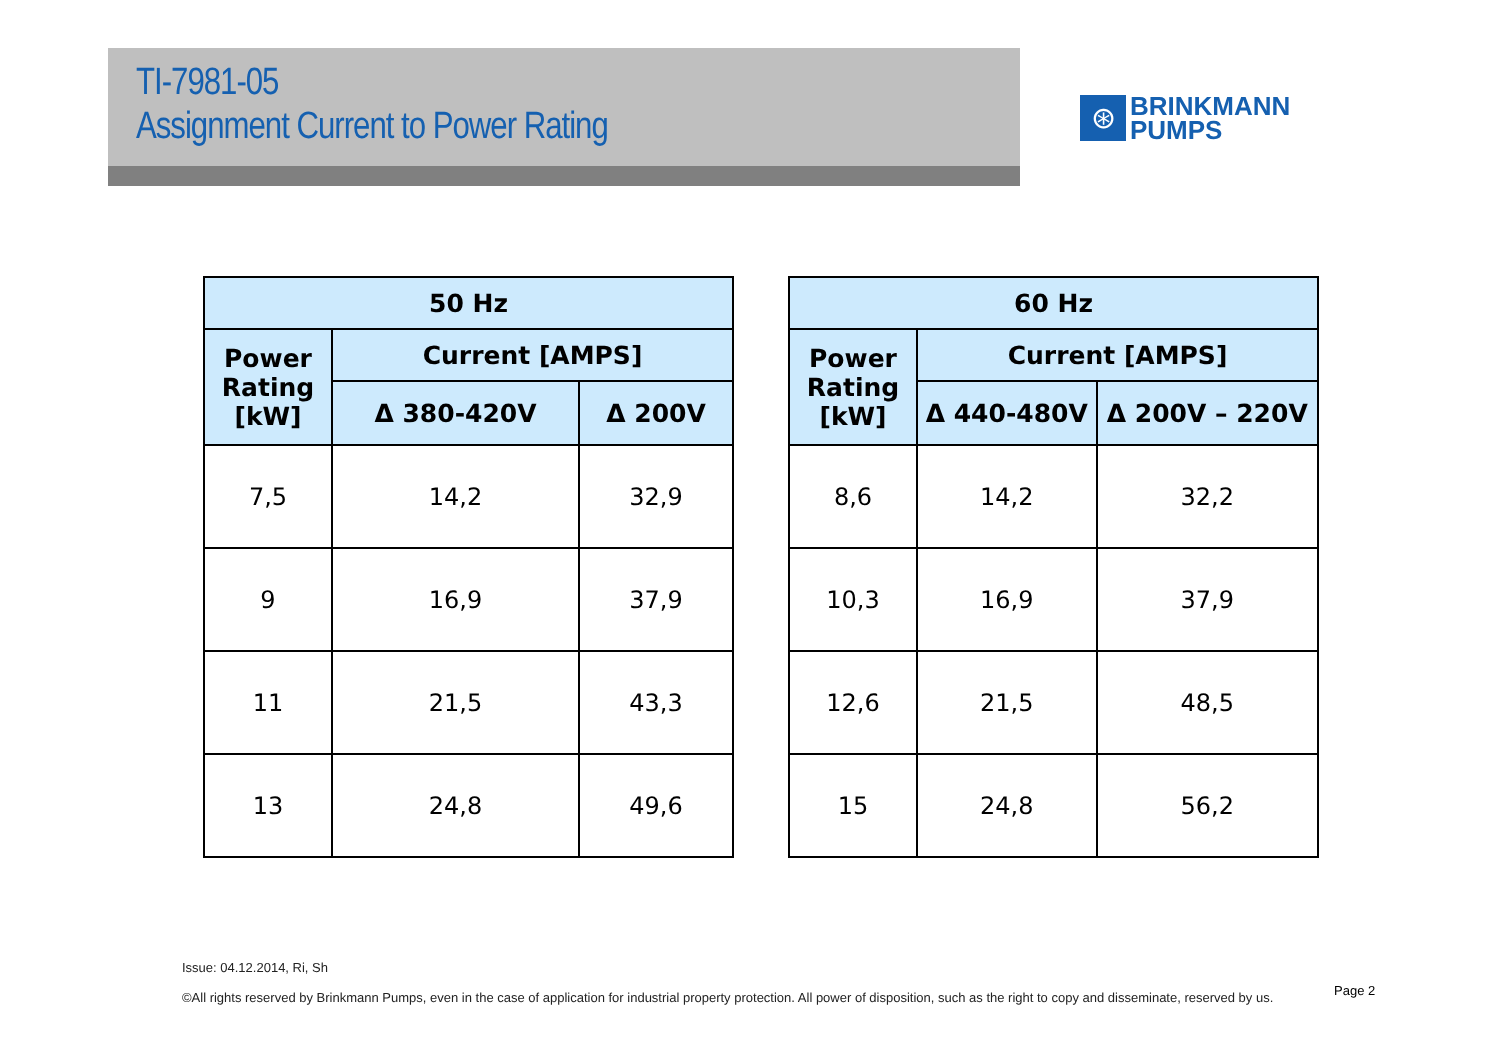TI-7981-05
Assignment Current to Power Rating
⊛
BRINKMANN
PUMPS
| 50 Hz | | |
| --- | --- | --- |
| Power Rating [kW] | Current [AMPS] | |
| | Δ 380-420V | Δ 200V |
| 7,5 | 14,2 | 32,9 |
| 9 | 16,9 | 37,9 |
| 11 | 21,5 | 43,3 |
| 13 | 24,8 | 49,6 |
| 60 Hz | | |
| --- | --- | --- |
| Power Rating [kW] | Current [AMPS] | |
| | Δ 440-480V | Δ 200V – 220V |
| 8,6 | 14,2 | 32,2 |
| 10,3 | 16,9 | 37,9 |
| 12,6 | 21,5 | 48,5 |
| 15 | 24,8 | 56,2 |
Issue: 04.12.2014, Ri, Sh
©All rights reserved by Brinkmann Pumps, even in the case of application for industrial property protection. All power of disposition, such as the right to copy and disseminate, reserved by us.
Page 2